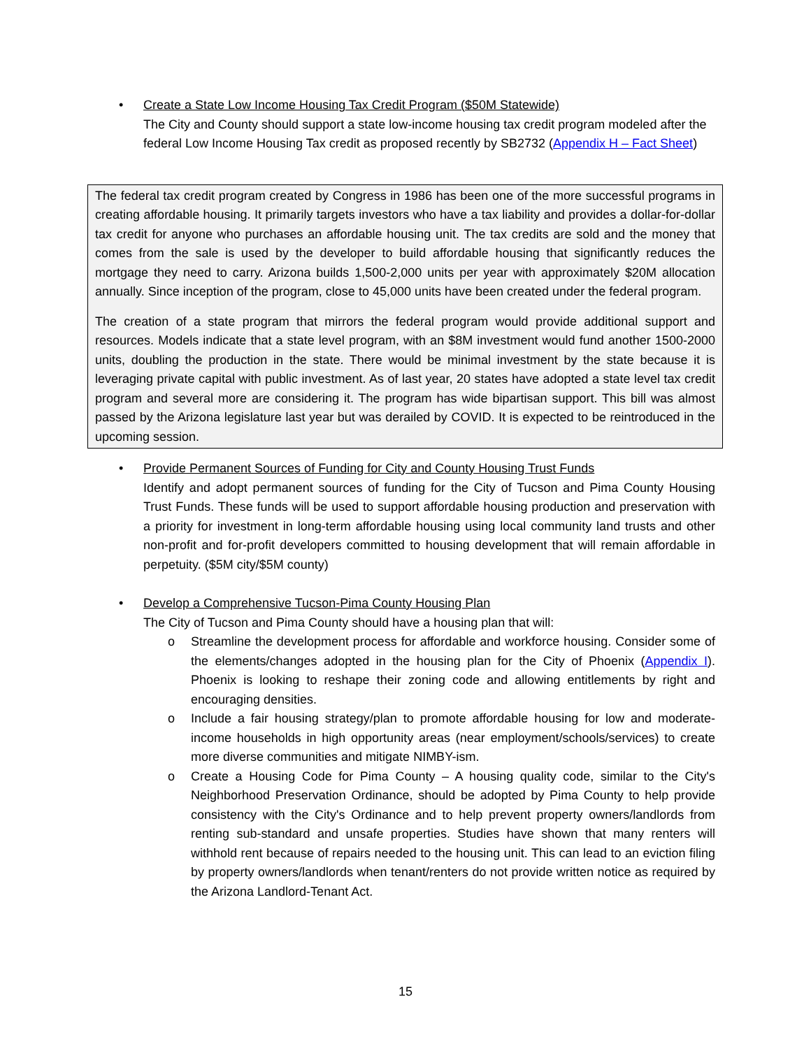• Create a State Low Income Housing Tax Credit Program ($50M Statewide)
The City and County should support a state low-income housing tax credit program modeled after the federal Low Income Housing Tax credit as proposed recently by SB2732 (Appendix H – Fact Sheet)
The federal tax credit program created by Congress in 1986 has been one of the more successful programs in creating affordable housing. It primarily targets investors who have a tax liability and provides a dollar-for-dollar tax credit for anyone who purchases an affordable housing unit. The tax credits are sold and the money that comes from the sale is used by the developer to build affordable housing that significantly reduces the mortgage they need to carry. Arizona builds 1,500-2,000 units per year with approximately $20M allocation annually. Since inception of the program, close to 45,000 units have been created under the federal program.
The creation of a state program that mirrors the federal program would provide additional support and resources. Models indicate that a state level program, with an $8M investment would fund another 1500-2000 units, doubling the production in the state. There would be minimal investment by the state because it is leveraging private capital with public investment. As of last year, 20 states have adopted a state level tax credit program and several more are considering it. The program has wide bipartisan support. This bill was almost passed by the Arizona legislature last year but was derailed by COVID. It is expected to be reintroduced in the upcoming session.
• Provide Permanent Sources of Funding for City and County Housing Trust Funds
Identify and adopt permanent sources of funding for the City of Tucson and Pima County Housing Trust Funds. These funds will be used to support affordable housing production and preservation with a priority for investment in long-term affordable housing using local community land trusts and other non-profit and for-profit developers committed to housing development that will remain affordable in perpetuity. ($5M city/$5M county)
• Develop a Comprehensive Tucson-Pima County Housing Plan
The City of Tucson and Pima County should have a housing plan that will:
o Streamline the development process for affordable and workforce housing. Consider some of the elements/changes adopted in the housing plan for the City of Phoenix (Appendix I). Phoenix is looking to reshape their zoning code and allowing entitlements by right and encouraging densities.
o Include a fair housing strategy/plan to promote affordable housing for low and moderate-income households in high opportunity areas (near employment/schools/services) to create more diverse communities and mitigate NIMBY-ism.
o Create a Housing Code for Pima County – A housing quality code, similar to the City's Neighborhood Preservation Ordinance, should be adopted by Pima County to help provide consistency with the City's Ordinance and to help prevent property owners/landlords from renting sub-standard and unsafe properties. Studies have shown that many renters will withhold rent because of repairs needed to the housing unit. This can lead to an eviction filing by property owners/landlords when tenant/renters do not provide written notice as required by the Arizona Landlord-Tenant Act.
15